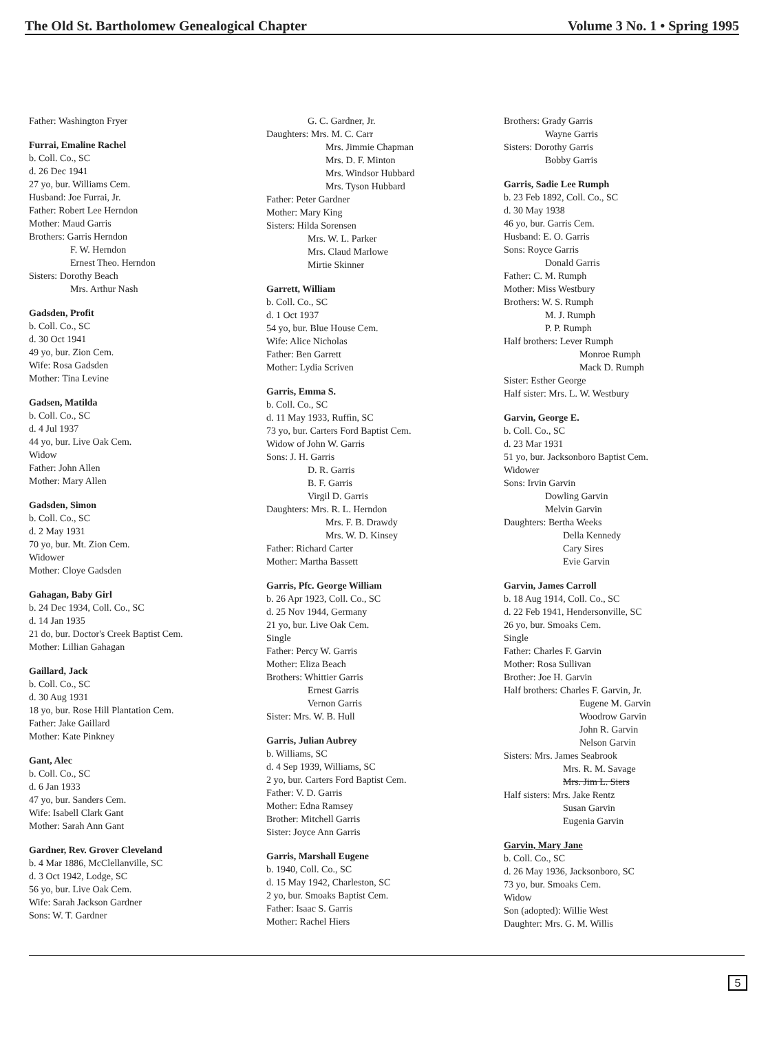The Old St. Bartholomew Genealogical Chapter Volume 3 No. 1 • Spring 1995
Father: Washington Fryer
Furrai, Emaline Rachel
b. Coll. Co., SC
d. 26 Dec 1941
27 yo, bur. Williams Cem.
Husband: Joe Furrai, Jr.
Father: Robert Lee Herndon
Mother: Maud Garris
Brothers: Garris Herndon
F. W. Herndon
Ernest Theo. Herndon
Sisters: Dorothy Beach
Mrs. Arthur Nash
Gadsden, Profit
b. Coll. Co., SC
d. 30 Oct 1941
49 yo, bur. Zion Cem.
Wife: Rosa Gadsden
Mother: Tina Levine
Gadsen, Matilda
b. Coll. Co., SC
d. 4 Jul 1937
44 yo, bur. Live Oak Cem.
Widow
Father: John Allen
Mother: Mary Allen
Gadsden, Simon
b. Coll. Co., SC
d. 2 May 1931
70 yo, bur. Mt. Zion Cem.
Widower
Mother: Cloye Gadsden
Gahagan, Baby Girl
b. 24 Dec 1934, Coll. Co., SC
d. 14 Jan 1935
21 do, bur. Doctor's Creek Baptist Cem.
Mother: Lillian Gahagan
Gaillard, Jack
b. Coll. Co., SC
d. 30 Aug 1931
18 yo, bur. Rose Hill Plantation Cem.
Father: Jake Gaillard
Mother: Kate Pinkney
Gant, Alec
b. Coll. Co., SC
d. 6 Jan 1933
47 yo, bur. Sanders Cem.
Wife: Isabell Clark Gant
Mother: Sarah Ann Gant
Gardner, Rev. Grover Cleveland
b. 4 Mar 1886, McClellanville, SC
d. 3 Oct 1942, Lodge, SC
56 yo, bur. Live Oak Cem.
Wife: Sarah Jackson Gardner
Sons: W. T. Gardner
G. C. Gardner, Jr.
Daughters: Mrs. M. C. Carr
Mrs. Jimmie Chapman
Mrs. D. F. Minton
Mrs. Windsor Hubbard
Mrs. Tyson Hubbard
Father: Peter Gardner
Mother: Mary King
Sisters: Hilda Sorensen
Mrs. W. L. Parker
Mrs. Claud Marlowe
Mirtie Skinner
Garrett, William
b. Coll. Co., SC
d. 1 Oct 1937
54 yo, bur. Blue House Cem.
Wife: Alice Nicholas
Father: Ben Garrett
Mother: Lydia Scriven
Garris, Emma S.
b. Coll. Co., SC
d. 11 May 1933, Ruffin, SC
73 yo, bur. Carters Ford Baptist Cem.
Widow of John W. Garris
Sons: J. H. Garris
D. R. Garris
B. F. Garris
Virgil D. Garris
Daughters: Mrs. R. L. Herndon
Mrs. F. B. Drawdy
Mrs. W. D. Kinsey
Father: Richard Carter
Mother: Martha Bassett
Garris, Pfc. George William
b. 26 Apr 1923, Coll. Co., SC
d. 25 Nov 1944, Germany
21 yo, bur. Live Oak Cem.
Single
Father: Percy W. Garris
Mother: Eliza Beach
Brothers: Whittier Garris
Ernest Garris
Vernon Garris
Sister: Mrs. W. B. Hull
Garris, Julian Aubrey
b. Williams, SC
d. 4 Sep 1939, Williams, SC
2 yo, bur. Carters Ford Baptist Cem.
Father: V. D. Garris
Mother: Edna Ramsey
Brother: Mitchell Garris
Sister: Joyce Ann Garris
Garris, Marshall Eugene
b. 1940, Coll. Co., SC
d. 15 May 1942, Charleston, SC
2 yo, bur. Smoaks Baptist Cem.
Father: Isaac S. Garris
Mother: Rachel Hiers
Brothers: Grady Garris
Wayne Garris
Sisters: Dorothy Garris
Bobby Garris
Garris, Sadie Lee Rumph
b. 23 Feb 1892, Coll. Co., SC
d. 30 May 1938
46 yo, bur. Garris Cem.
Husband: E. O. Garris
Sons: Royce Garris
Donald Garris
Father: C. M. Rumph
Mother: Miss Westbury
Brothers: W. S. Rumph
M. J. Rumph
P. P. Rumph
Half brothers: Lever Rumph
Monroe Rumph
Mack D. Rumph
Sister: Esther George
Half sister: Mrs. L. W. Westbury
Garvin, George E.
b. Coll. Co., SC
d. 23 Mar 1931
51 yo, bur. Jacksonboro Baptist Cem.
Widower
Sons: Irvin Garvin
Dowling Garvin
Melvin Garvin
Daughters: Bertha Weeks
Della Kennedy
Cary Sires
Evie Garvin
Garvin, James Carroll
b. 18 Aug 1914, Coll. Co., SC
d. 22 Feb 1941, Hendersonville, SC
26 yo, bur. Smoaks Cem.
Single
Father: Charles F. Garvin
Mother: Rosa Sullivan
Brother: Joe H. Garvin
Half brothers: Charles F. Garvin, Jr.
Eugene M. Garvin
Woodrow Garvin
John R. Garvin
Nelson Garvin
Sisters: Mrs. James Seabrook
Mrs. R. M. Savage
Mrs. Jim L. Siers
Half sisters: Mrs. Jake Rentz
Susan Garvin
Eugenia Garvin
Garvin, Mary Jane
b. Coll. Co., SC
d. 26 May 1936, Jacksonboro, SC
73 yo, bur. Smoaks Cem.
Widow
Son (adopted): Willie West
Daughter: Mrs. G. M. Willis
5